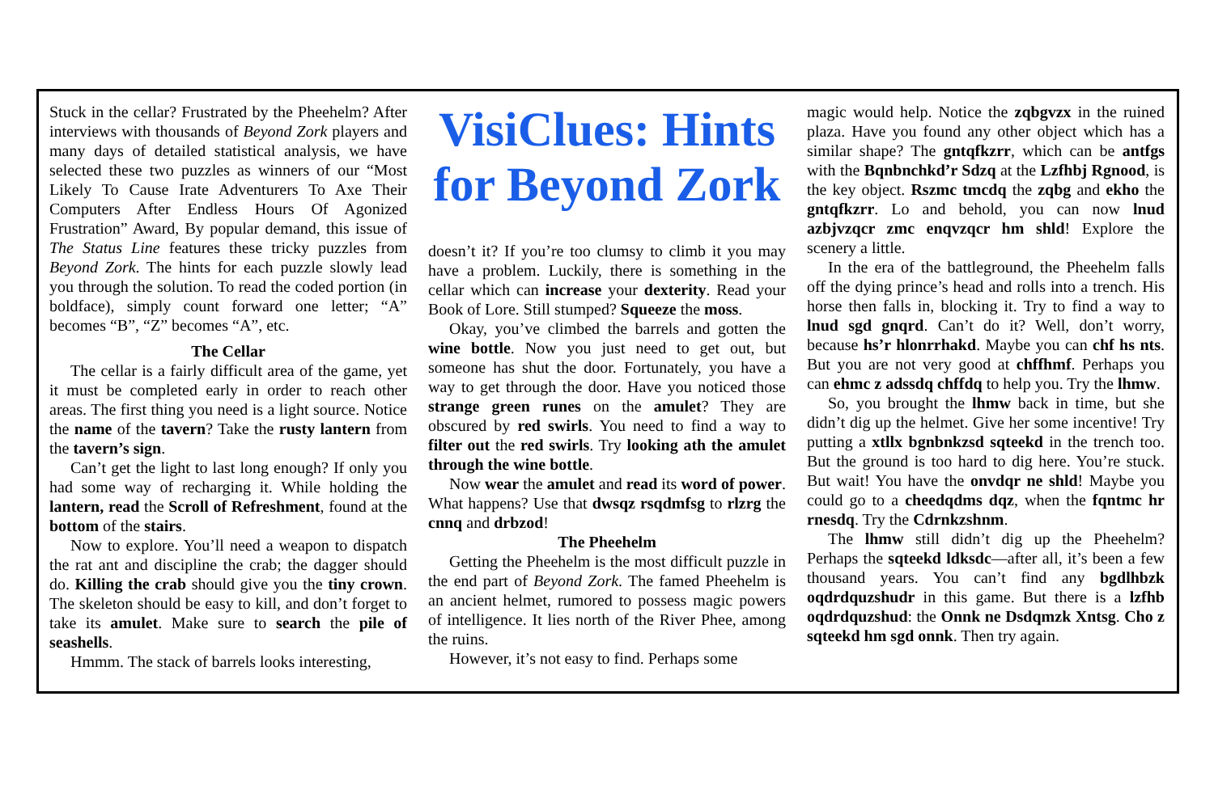Stuck in the cellar? Frustrated by the Pheehelm? After interviews with thousands of Beyond Zork players and many days of detailed statistical analysis, we have selected these two puzzles as winners of our “Most Likely To Cause Irate Adventurers To Axe Their Computers After Endless Hours Of Agonized Frustration” Award, By popular demand, this issue of The Status Line features these tricky puzzles from Beyond Zork. The hints for each puzzle slowly lead you through the solution. To read the coded portion (in boldface), simply count forward one letter; “A” becomes “B”, “Z” becomes “A”, etc.
The Cellar
The cellar is a fairly difficult area of the game, yet it must be completed early in order to reach other areas. The first thing you need is a light source. Notice the name of the tavern? Take the rusty lantern from the tavern’s sign.
Can’t get the light to last long enough? If only you had some way of recharging it. While holding the lantern, read the Scroll of Refreshment, found at the bottom of the stairs.
Now to explore. You’ll need a weapon to dispatch the rat ant and discipline the crab; the dagger should do. Killing the crab should give you the tiny crown. The skeleton should be easy to kill, and don’t forget to take its amulet. Make sure to search the pile of seashells.
Hmmm. The stack of barrels looks interesting,
VisiClues: Hints for Beyond Zork
doesn’t it? If you’re too clumsy to climb it you may have a problem. Luckily, there is something in the cellar which can increase your dexterity. Read your Book of Lore. Still stumped? Squeeze the moss.
Okay, you’ve climbed the barrels and gotten the wine bottle. Now you just need to get out, but someone has shut the door. Fortunately, you have a way to get through the door. Have you noticed those strange green runes on the amulet? They are obscured by red swirls. You need to find a way to filter out the red swirls. Try looking ath the amulet through the wine bottle.
Now wear the amulet and read its word of power. What happens? Use that dwsqz rsqdmfsg to rlzrg the cnnq and drbzod!
The Pheehelm
Getting the Pheehelm is the most difficult puzzle in the end part of Beyond Zork. The famed Pheehelm is an ancient helmet, rumored to possess magic powers of intelligence. It lies north of the River Phee, among the ruins.
However, it’s not easy to find. Perhaps some
magic would help. Notice the zqbgvzx in the ruined plaza. Have you found any other object which has a similar shape? The gntqfkzrr, which can be antfgs with the Bqnbnchkd’r Sdzq at the Lzfhbj Rgnood, is the key object. Rszmc tmcdq the zqbg and ekho the gntqfkzrr. Lo and behold, you can now lnud azbjvzqcr zmc enqvzqcr hm shld! Explore the scenery a little.
In the era of the battleground, the Pheehelm falls off the dying prince’s head and rolls into a trench. His horse then falls in, blocking it. Try to find a way to lnud sgd gnqrd. Can’t do it? Well, don’t worry, because hs’r hlonrrhakd. Maybe you can chf hs nts. But you are not very good at chffhmf. Perhaps you can ehmc z adssdq chffdq to help you. Try the lhmw.
So, you brought the lhmw back in time, but she didn’t dig up the helmet. Give her some incentive! Try putting a xtllx bgnbnkzsd sqteekd in the trench too. But the ground is too hard to dig here. You’re stuck. But wait! You have the onvdqr ne shld! Maybe you could go to a cheedqdms dqz, when the fqntmc hr rnesdq. Try the Cdrnkzshnm.
The lhmw still didn’t dig up the Pheehelm? Perhaps the sqteekd ldksdc—after all, it’s been a few thousand years. You can’t find any bgdlhbzk oqdrdquzshudr in this game. But there is a lzfhb oqdrdquzshud: the Onnk ne Dsdqmzk Xntsg. Cho z sqteekd hm sgd onnk. Then try again.